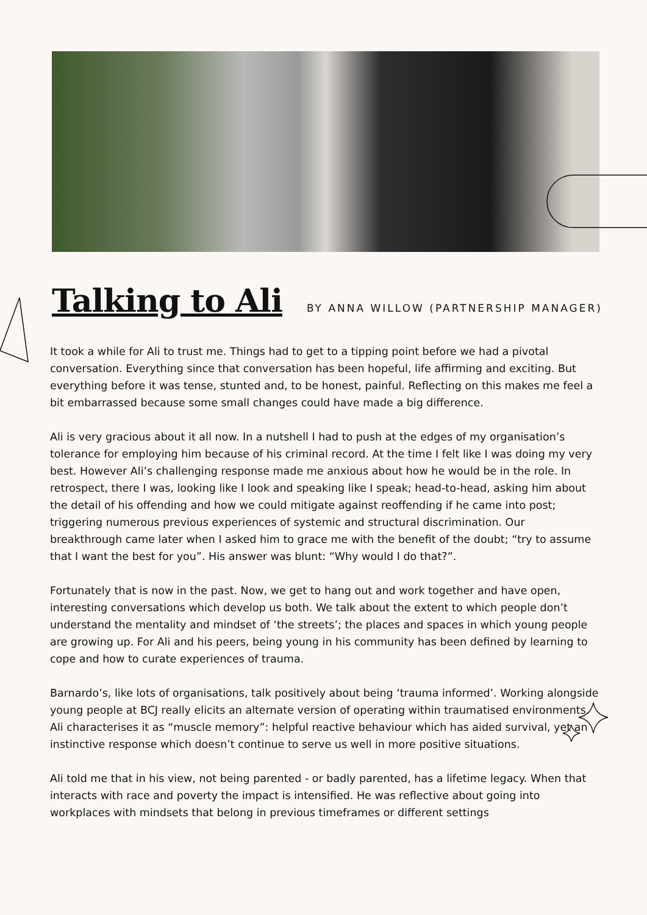Talking to Ali
BY ANNA WILLOW (PARTNERSHIP MANAGER)
It took a while for Ali to trust me. Things had to get to a tipping point before we had a pivotal conversation. Everything since that conversation has been hopeful, life affirming and exciting. But everything before it was tense, stunted and, to be honest, painful. Reflecting on this makes me feel a bit embarrassed because some small changes could have made a big difference.
Ali is very gracious about it all now. In a nutshell I had to push at the edges of my organisation’s tolerance for employing him because of his criminal record. At the time I felt like I was doing my very best. However Ali’s challenging response made me anxious about how he would be in the role. In retrospect, there I was, looking like I look and speaking like I speak; head-to-head, asking him about the detail of his offending and how we could mitigate against reoffending if he came into post; triggering numerous previous experiences of systemic and structural discrimination. Our breakthrough came later when I asked him to grace me with the benefit of the doubt; “try to assume that I want the best for you”. His answer was blunt: “Why would I do that?”.
Fortunately that is now in the past. Now, we get to hang out and work together and have open, interesting conversations which develop us both. We talk about the extent to which people don’t understand the mentality and mindset of ‘the streets’; the places and spaces in which young people are growing up. For Ali and his peers, being young in his community has been defined by learning to cope and how to curate experiences of trauma.
Barnardo’s, like lots of organisations, talk positively about being ‘trauma informed’. Working alongside young people at BCJ really elicits an alternate version of operating within traumatised environments. Ali characterises it as “muscle memory”: helpful reactive behaviour which has aided survival, yet an instinctive response which doesn’t continue to serve us well in more positive situations.
Ali told me that in his view, not being parented - or badly parented, has a lifetime legacy. When that interacts with race and poverty the impact is intensified. He was reflective about going into workplaces with mindsets that belong in previous timeframes or different settings